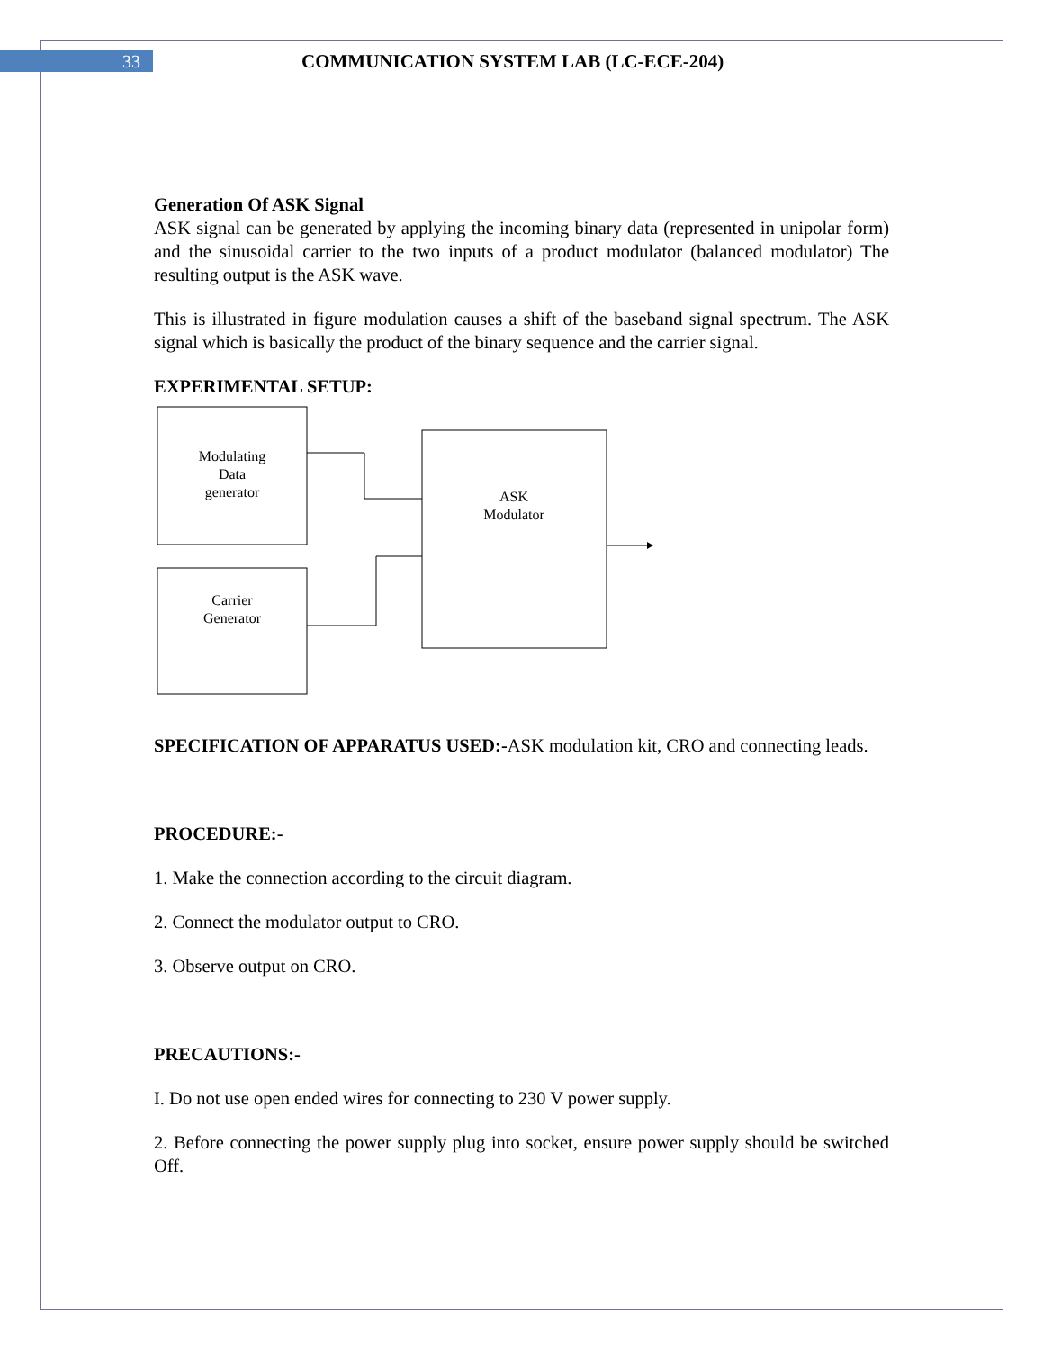33
COMMUNICATION SYSTEM LAB (LC-ECE-204)
Generation Of ASK Signal
ASK signal can be generated by applying the incoming binary data (represented in unipolar form) and the sinusoidal carrier to the two inputs of a product modulator (balanced modulator) The resulting output is the ASK wave.
This is illustrated in figure modulation causes a shift of the baseband signal spectrum. The ASK signal which is basically the product of the binary sequence and the carrier signal.
EXPERIMENTAL SETUP:
Modulating
Data
generator
Carrier
Generator
ASK
Modulator
SPECIFICATION OF APPARATUS USED:-ASK modulation kit, CRO and connecting leads.
PROCEDURE:-
1. Make the connection according to the circuit diagram.
2. Connect the modulator output to CRO.
3. Observe output on CRO.
PRECAUTIONS:-
I. Do not use open ended wires for connecting to 230 V power supply.
2. Before connecting the power supply plug into socket, ensure power supply should be switched Off.